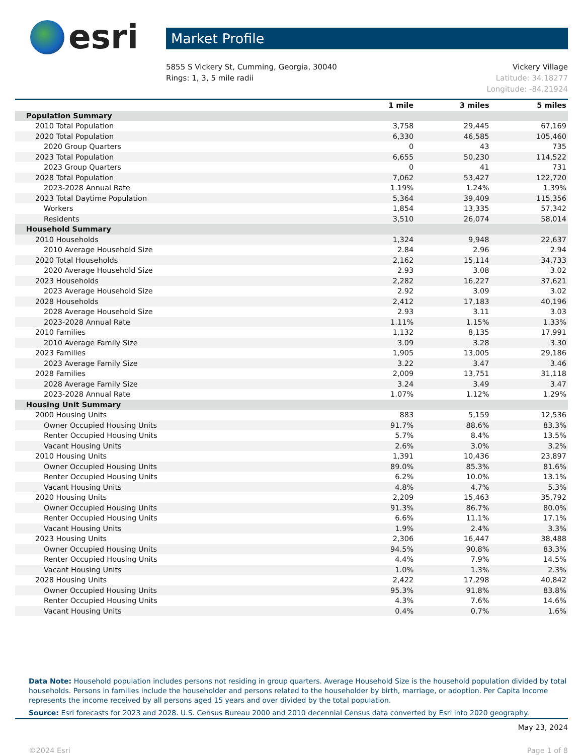esri
Market Profile
5855 S Vickery St, Cumming, Georgia, 30040
Rings: 1, 3, 5 mile radii
Vickery Village
Latitude: 34.18277
Longitude: -84.21924
| | 1 mile | 3 miles | 5 miles |
| --- | --- | --- | --- |
| Population Summary | | | |
| 2010 Total Population | 3,758 | 29,445 | 67,169 |
| 2020 Total Population | 6,330 | 46,585 | 105,460 |
| 2020 Group Quarters | 0 | 43 | 735 |
| 2023 Total Population | 6,655 | 50,230 | 114,522 |
| 2023 Group Quarters | 0 | 41 | 731 |
| 2028 Total Population | 7,062 | 53,427 | 122,720 |
| 2023-2028 Annual Rate | 1.19% | 1.24% | 1.39% |
| 2023 Total Daytime Population | 5,364 | 39,409 | 115,356 |
| Workers | 1,854 | 13,335 | 57,342 |
| Residents | 3,510 | 26,074 | 58,014 |
| Household Summary | | | |
| 2010 Households | 1,324 | 9,948 | 22,637 |
| 2010 Average Household Size | 2.84 | 2.96 | 2.94 |
| 2020 Total Households | 2,162 | 15,114 | 34,733 |
| 2020 Average Household Size | 2.93 | 3.08 | 3.02 |
| 2023 Households | 2,282 | 16,227 | 37,621 |
| 2023 Average Household Size | 2.92 | 3.09 | 3.02 |
| 2028 Households | 2,412 | 17,183 | 40,196 |
| 2028 Average Household Size | 2.93 | 3.11 | 3.03 |
| 2023-2028 Annual Rate | 1.11% | 1.15% | 1.33% |
| 2010 Families | 1,132 | 8,135 | 17,991 |
| 2010 Average Family Size | 3.09 | 3.28 | 3.30 |
| 2023 Families | 1,905 | 13,005 | 29,186 |
| 2023 Average Family Size | 3.22 | 3.47 | 3.46 |
| 2028 Families | 2,009 | 13,751 | 31,118 |
| 2028 Average Family Size | 3.24 | 3.49 | 3.47 |
| 2023-2028 Annual Rate | 1.07% | 1.12% | 1.29% |
| Housing Unit Summary | | | |
| 2000 Housing Units | 883 | 5,159 | 12,536 |
| Owner Occupied Housing Units | 91.7% | 88.6% | 83.3% |
| Renter Occupied Housing Units | 5.7% | 8.4% | 13.5% |
| Vacant Housing Units | 2.6% | 3.0% | 3.2% |
| 2010 Housing Units | 1,391 | 10,436 | 23,897 |
| Owner Occupied Housing Units | 89.0% | 85.3% | 81.6% |
| Renter Occupied Housing Units | 6.2% | 10.0% | 13.1% |
| Vacant Housing Units | 4.8% | 4.7% | 5.3% |
| 2020 Housing Units | 2,209 | 15,463 | 35,792 |
| Owner Occupied Housing Units | 91.3% | 86.7% | 80.0% |
| Renter Occupied Housing Units | 6.6% | 11.1% | 17.1% |
| Vacant Housing Units | 1.9% | 2.4% | 3.3% |
| 2023 Housing Units | 2,306 | 16,447 | 38,488 |
| Owner Occupied Housing Units | 94.5% | 90.8% | 83.3% |
| Renter Occupied Housing Units | 4.4% | 7.9% | 14.5% |
| Vacant Housing Units | 1.0% | 1.3% | 2.3% |
| 2028 Housing Units | 2,422 | 17,298 | 40,842 |
| Owner Occupied Housing Units | 95.3% | 91.8% | 83.8% |
| Renter Occupied Housing Units | 4.3% | 7.6% | 14.6% |
| Vacant Housing Units | 0.4% | 0.7% | 1.6% |
Data Note: Household population includes persons not residing in group quarters. Average Household Size is the household population divided by total households. Persons in families include the householder and persons related to the householder by birth, marriage, or adoption. Per Capita Income represents the income received by all persons aged 15 years and over divided by the total population.
Source: Esri forecasts for 2023 and 2028. U.S. Census Bureau 2000 and 2010 decennial Census data converted by Esri into 2020 geography.
May 23, 2024
©2024 Esri Page 1 of 8